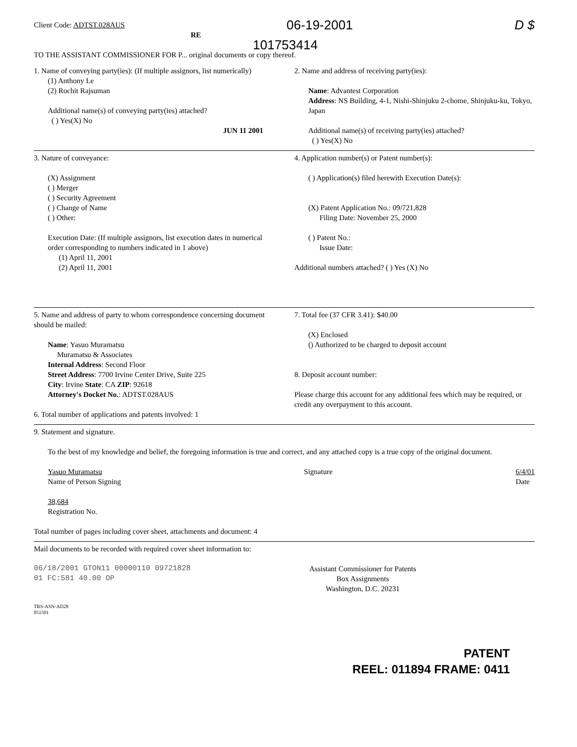Client Code: ADTST.028AUS
06-19-2001 D $
RE
101753414
TO THE ASSISTANT COMMISSIONER FOR P... original documents or copy thereof.
1. Name of conveying party(ies): (If multiple assignors, list numerically)
(1) Anthony Le
(2) Rochit Rajsuman
Additional name(s) of conveying party(ies) attached?
( ) Yes(X) No
JUN 11 2001
2. Name and address of receiving party(ies):
Name: Advantest Corporation
Address: NS Building, 4-1, Nishi-Shinjuku 2-chome, Shinjuku-ku, Tokyo, Japan
Additional name(s) of receiving party(ies) attached?
( ) Yes(X) No
3. Nature of conveyance:
(X) Assignment
( ) Merger
( ) Security Agreement
( ) Change of Name
( ) Other:
Execution Date: (If multiple assignors, list execution dates in numerical order corresponding to numbers indicated in 1 above)
(1) April 11, 2001
(2) April 11, 2001
4. Application number(s) or Patent number(s):
( ) Application(s) filed herewith Execution Date(s):
(X) Patent Application No.: 09/721,828
Filing Date: November 25, 2000
( ) Patent No.:
Issue Date:
Additional numbers attached? ( ) Yes (X) No
5. Name and address of party to whom correspondence concerning document should be mailed:
Name: Yasuo Muramatsu
Muramatsu & Associates
Internal Address: Second Floor
Street Address: 7700 Irvine Center Drive, Suite 225
City: Irvine State: CA ZIP: 92618
Attorney's Docket No.: ADTST.028AUS
6. Total number of applications and patents involved: 1
7. Total fee (37 CFR 3.41): $40.00
(X) Enclosed
() Authorized to be charged to deposit account
8. Deposit account number:
Please charge this account for any additional fees which may be required, or credit any overpayment to this account.
9. Statement and signature.
To the best of my knowledge and belief, the foregoing information is true and correct, and any attached copy is a true copy of the original document.
Yasuo Muramatsu
Name of Person Signing
Signature 6/4/01
Date
38,684
Registration No.
Total number of pages including cover sheet, attachments and document: 4
Mail documents to be recorded with required cover sheet information to:
06/18/2001 GTON11 00000110 09721828
01 FC:581 40.00 OP
Assistant Commissioner for Patents
Box Assignments
Washington, D.C. 20231
TRS-ASN-AD28
051501
PATENT
REEL: 011894 FRAME: 0411